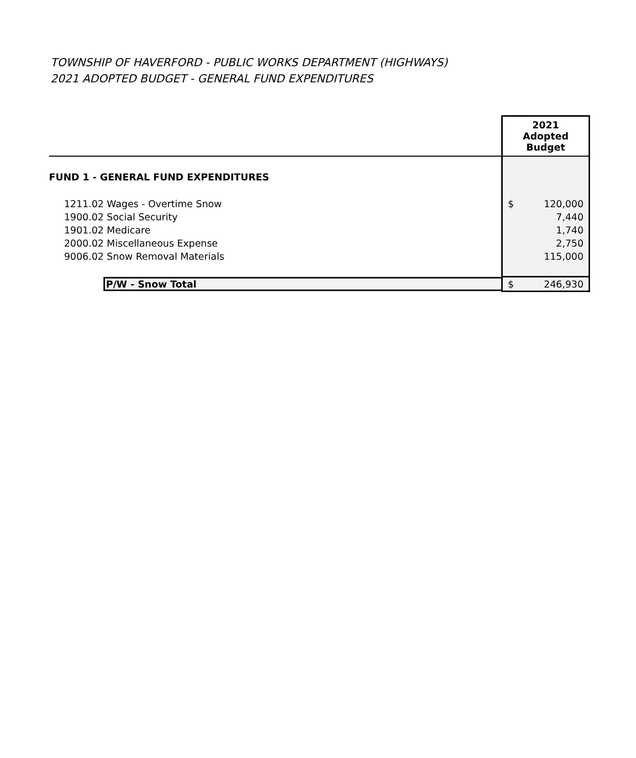TOWNSHIP OF HAVERFORD - PUBLIC WORKS DEPARTMENT (HIGHWAYS)
2021 ADOPTED BUDGET - GENERAL FUND EXPENDITURES
| | 2021 Adopted Budget |
| FUND 1 - GENERAL FUND EXPENDITURES | |
| 1211.02 Wages - Overtime Snow | $ 120,000 |
| 1900.02 Social Security | 7,440 |
| 1901.02 Medicare | 1,740 |
| 2000.02 Miscellaneous Expense | 2,750 |
| 9006.02 Snow Removal Materials | 115,000 |
| P/W - Snow Total | $ 246,930 |